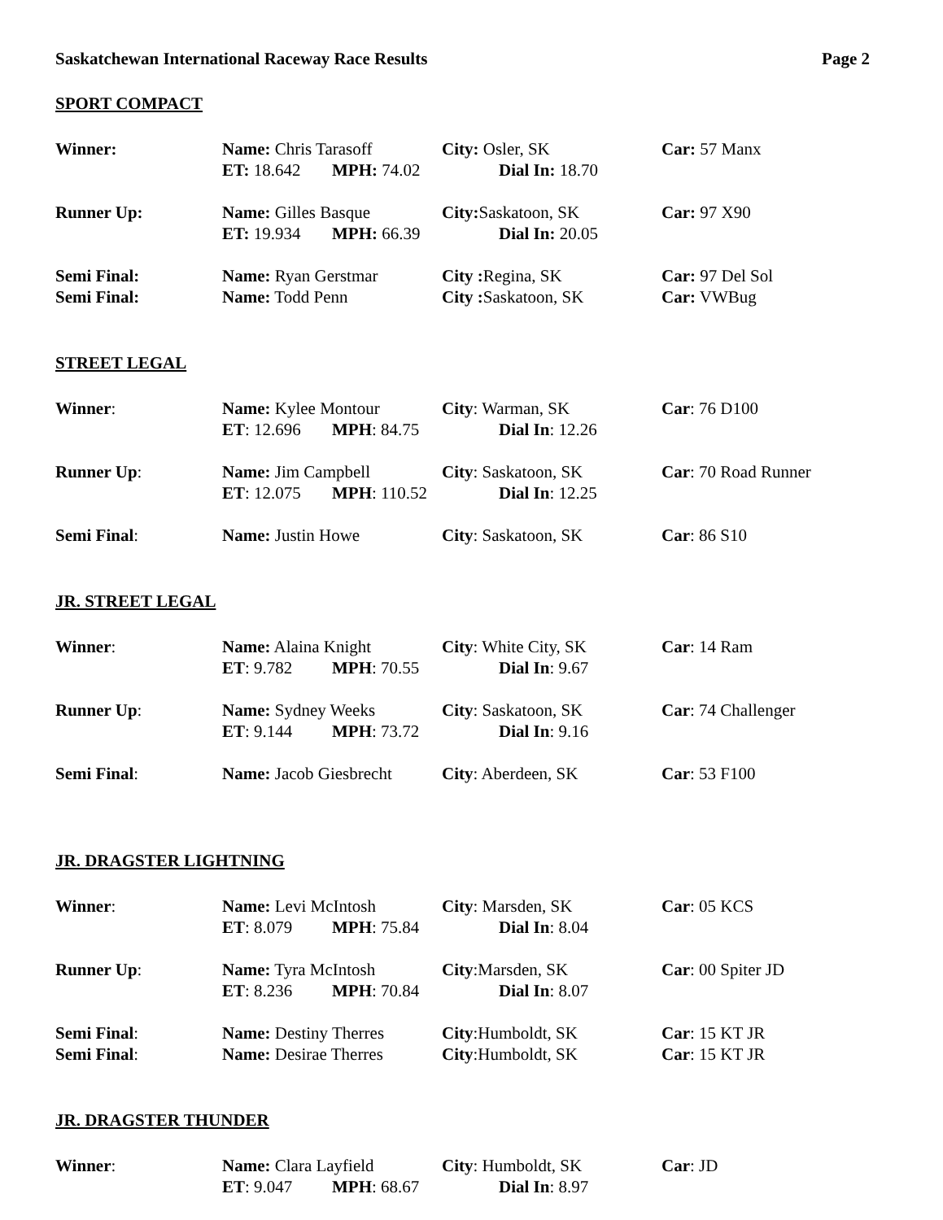Saskatchewan International Raceway Race Results Page 2
SPORT COMPACT
Winner: Name: Chris Tarasoff City: Osler, SK Car: 57 Manx
ET: 18.642 MPH: 74.02 Dial In: 18.70
Runner Up: Name: Gilles Basque City: Saskatoon, SK Car: 97 X90
ET: 19.934 MPH: 66.39 Dial In: 20.05
Semi Final: Name: Ryan Gerstmar City : Regina, SK Car: 97 Del Sol
Semi Final: Name: Todd Penn City : Saskatoon, SK Car: VWBug
STREET LEGAL
Winner: Name: Kylee Montour City: Warman, SK Car: 76 D100
ET: 12.696 MPH: 84.75 Dial In: 12.26
Runner Up: Name: Jim Campbell City: Saskatoon, SK Car: 70 Road Runner
ET: 12.075 MPH: 110.52 Dial In: 12.25
Semi Final: Name: Justin Howe City: Saskatoon, SK Car: 86 S10
JR. STREET LEGAL
Winner: Name: Alaina Knight City: White City, SK Car: 14 Ram
ET: 9.782 MPH: 70.55 Dial In: 9.67
Runner Up: Name: Sydney Weeks City: Saskatoon, SK Car: 74 Challenger
ET: 9.144 MPH: 73.72 Dial In: 9.16
Semi Final: Name: Jacob Giesbrecht City: Aberdeen, SK Car: 53 F100
JR. DRAGSTER LIGHTNING
Winner: Name: Levi McIntosh City: Marsden, SK Car: 05 KCS
ET: 8.079 MPH: 75.84 Dial In: 8.04
Runner Up: Name: Tyra McIntosh City:Marsden, SK Car: 00 Spiter JD
ET: 8.236 MPH: 70.84 Dial In: 8.07
Semi Final: Name: Destiny Therres City:Humboldt, SK Car: 15 KT JR
Semi Final: Name: Desirae Therres City:Humboldt, SK Car: 15 KT JR
JR. DRAGSTER THUNDER
Winner: Name: Clara Layfield City: Humboldt, SK Car: JD
ET: 9.047 MPH: 68.67 Dial In: 8.97